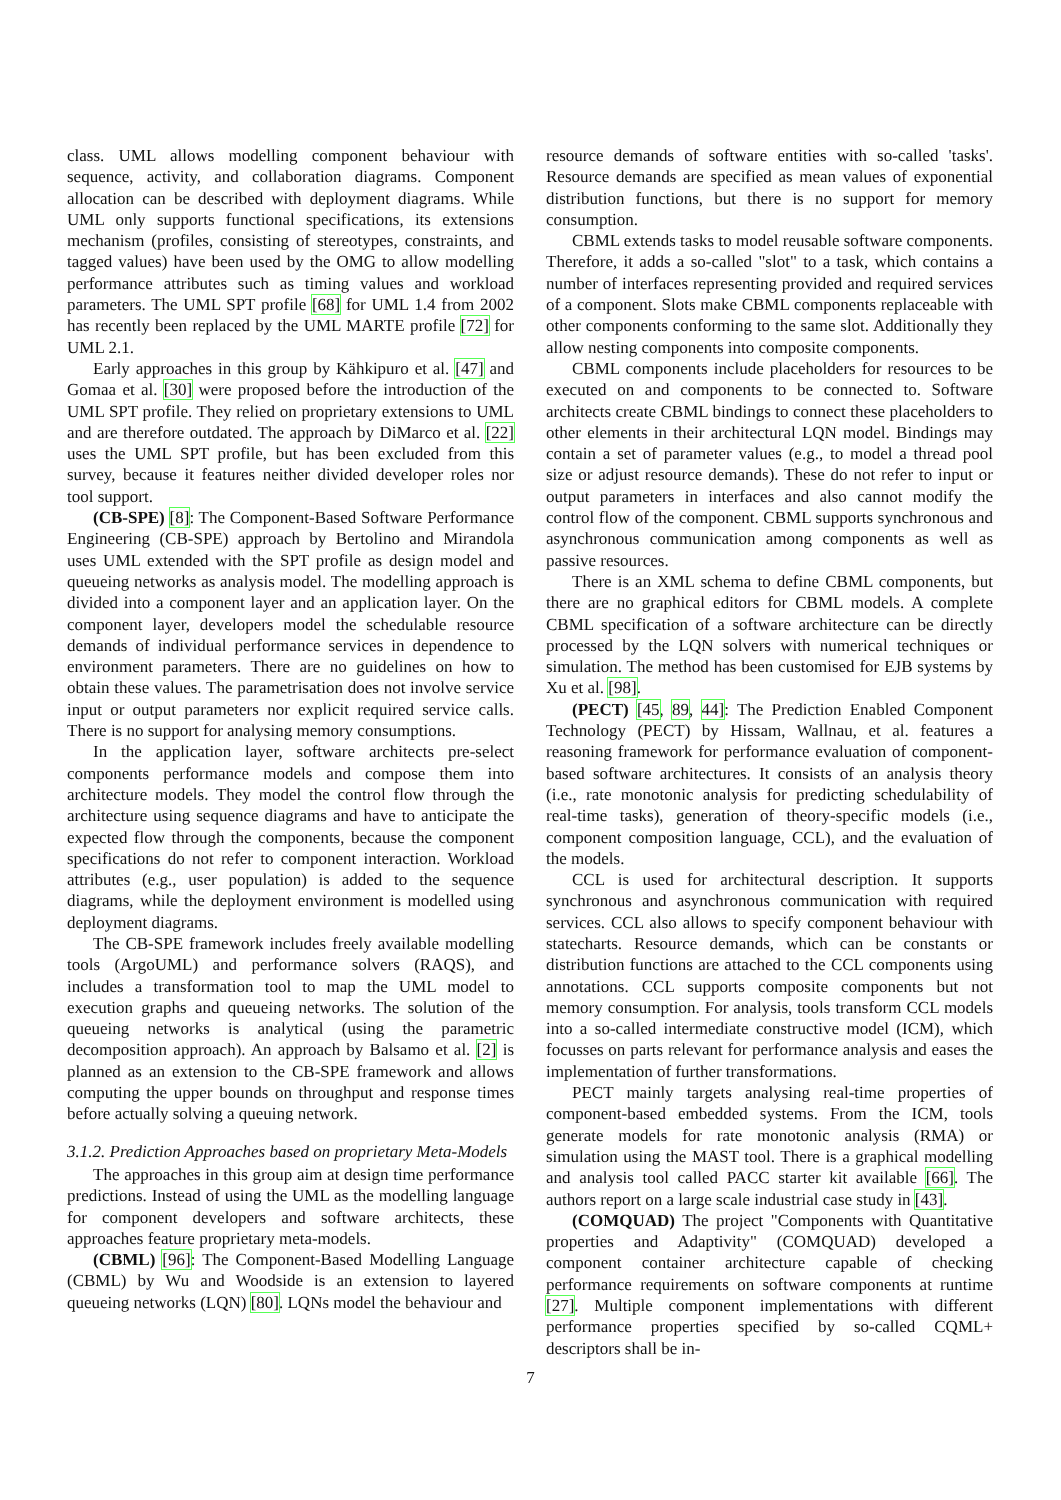class. UML allows modelling component behaviour with sequence, activity, and collaboration diagrams. Component allocation can be described with deployment diagrams. While UML only supports functional specifications, its extensions mechanism (profiles, consisting of stereotypes, constraints, and tagged values) have been used by the OMG to allow modelling performance attributes such as timing values and workload parameters. The UML SPT profile [68] for UML 1.4 from 2002 has recently been replaced by the UML MARTE profile [72] for UML 2.1.
Early approaches in this group by Kähkipuro et al. [47] and Gomaa et al. [30] were proposed before the introduction of the UML SPT profile. They relied on proprietary extensions to UML and are therefore outdated. The approach by DiMarco et al. [22] uses the UML SPT profile, but has been excluded from this survey, because it features neither divided developer roles nor tool support.
(CB-SPE) [8]: The Component-Based Software Performance Engineering (CB-SPE) approach by Bertolino and Mirandola uses UML extended with the SPT profile as design model and queueing networks as analysis model. The modelling approach is divided into a component layer and an application layer. On the component layer, developers model the schedulable resource demands of individual performance services in dependence to environment parameters. There are no guidelines on how to obtain these values. The parametrisation does not involve service input or output parameters nor explicit required service calls. There is no support for analysing memory consumptions.
In the application layer, software architects pre-select components performance models and compose them into architecture models. They model the control flow through the architecture using sequence diagrams and have to anticipate the expected flow through the components, because the component specifications do not refer to component interaction. Workload attributes (e.g., user population) is added to the sequence diagrams, while the deployment environment is modelled using deployment diagrams.
The CB-SPE framework includes freely available modelling tools (ArgoUML) and performance solvers (RAQS), and includes a transformation tool to map the UML model to execution graphs and queueing networks. The solution of the queueing networks is analytical (using the parametric decomposition approach). An approach by Balsamo et al. [2] is planned as an extension to the CB-SPE framework and allows computing the upper bounds on throughput and response times before actually solving a queuing network.
3.1.2. Prediction Approaches based on proprietary Meta-Models
The approaches in this group aim at design time performance predictions. Instead of using the UML as the modelling language for component developers and software architects, these approaches feature proprietary meta-models.
(CBML) [96]: The Component-Based Modelling Language (CBML) by Wu and Woodside is an extension to layered queueing networks (LQN) [80]. LQNs model the behaviour and
resource demands of software entities with so-called 'tasks'. Resource demands are specified as mean values of exponential distribution functions, but there is no support for memory consumption.
CBML extends tasks to model reusable software components. Therefore, it adds a so-called "slot" to a task, which contains a number of interfaces representing provided and required services of a component. Slots make CBML components replaceable with other components conforming to the same slot. Additionally they allow nesting components into composite components.
CBML components include placeholders for resources to be executed on and components to be connected to. Software architects create CBML bindings to connect these placeholders to other elements in their architectural LQN model. Bindings may contain a set of parameter values (e.g., to model a thread pool size or adjust resource demands). These do not refer to input or output parameters in interfaces and also cannot modify the control flow of the component. CBML supports synchronous and asynchronous communication among components as well as passive resources.
There is an XML schema to define CBML components, but there are no graphical editors for CBML models. A complete CBML specification of a software architecture can be directly processed by the LQN solvers with numerical techniques or simulation. The method has been customised for EJB systems by Xu et al. [98].
(PECT) [45, 89, 44]: The Prediction Enabled Component Technology (PECT) by Hissam, Wallnau, et al. features a reasoning framework for performance evaluation of component-based software architectures. It consists of an analysis theory (i.e., rate monotonic analysis for predicting schedulability of real-time tasks), generation of theory-specific models (i.e., component composition language, CCL), and the evaluation of the models.
CCL is used for architectural description. It supports synchronous and asynchronous communication with required services. CCL also allows to specify component behaviour with statecharts. Resource demands, which can be constants or distribution functions are attached to the CCL components using annotations. CCL supports composite components but not memory consumption. For analysis, tools transform CCL models into a so-called intermediate constructive model (ICM), which focusses on parts relevant for performance analysis and eases the implementation of further transformations.
PECT mainly targets analysing real-time properties of component-based embedded systems. From the ICM, tools generate models for rate monotonic analysis (RMA) or simulation using the MAST tool. There is a graphical modelling and analysis tool called PACC starter kit available [66]. The authors report on a large scale industrial case study in [43].
(COMQUAD) The project "Components with Quantitative properties and Adaptivity" (COMQUAD) developed a component container architecture capable of checking performance requirements on software components at runtime [27]. Multiple component implementations with different performance properties specified by so-called CQML+ descriptors shall be in-
7